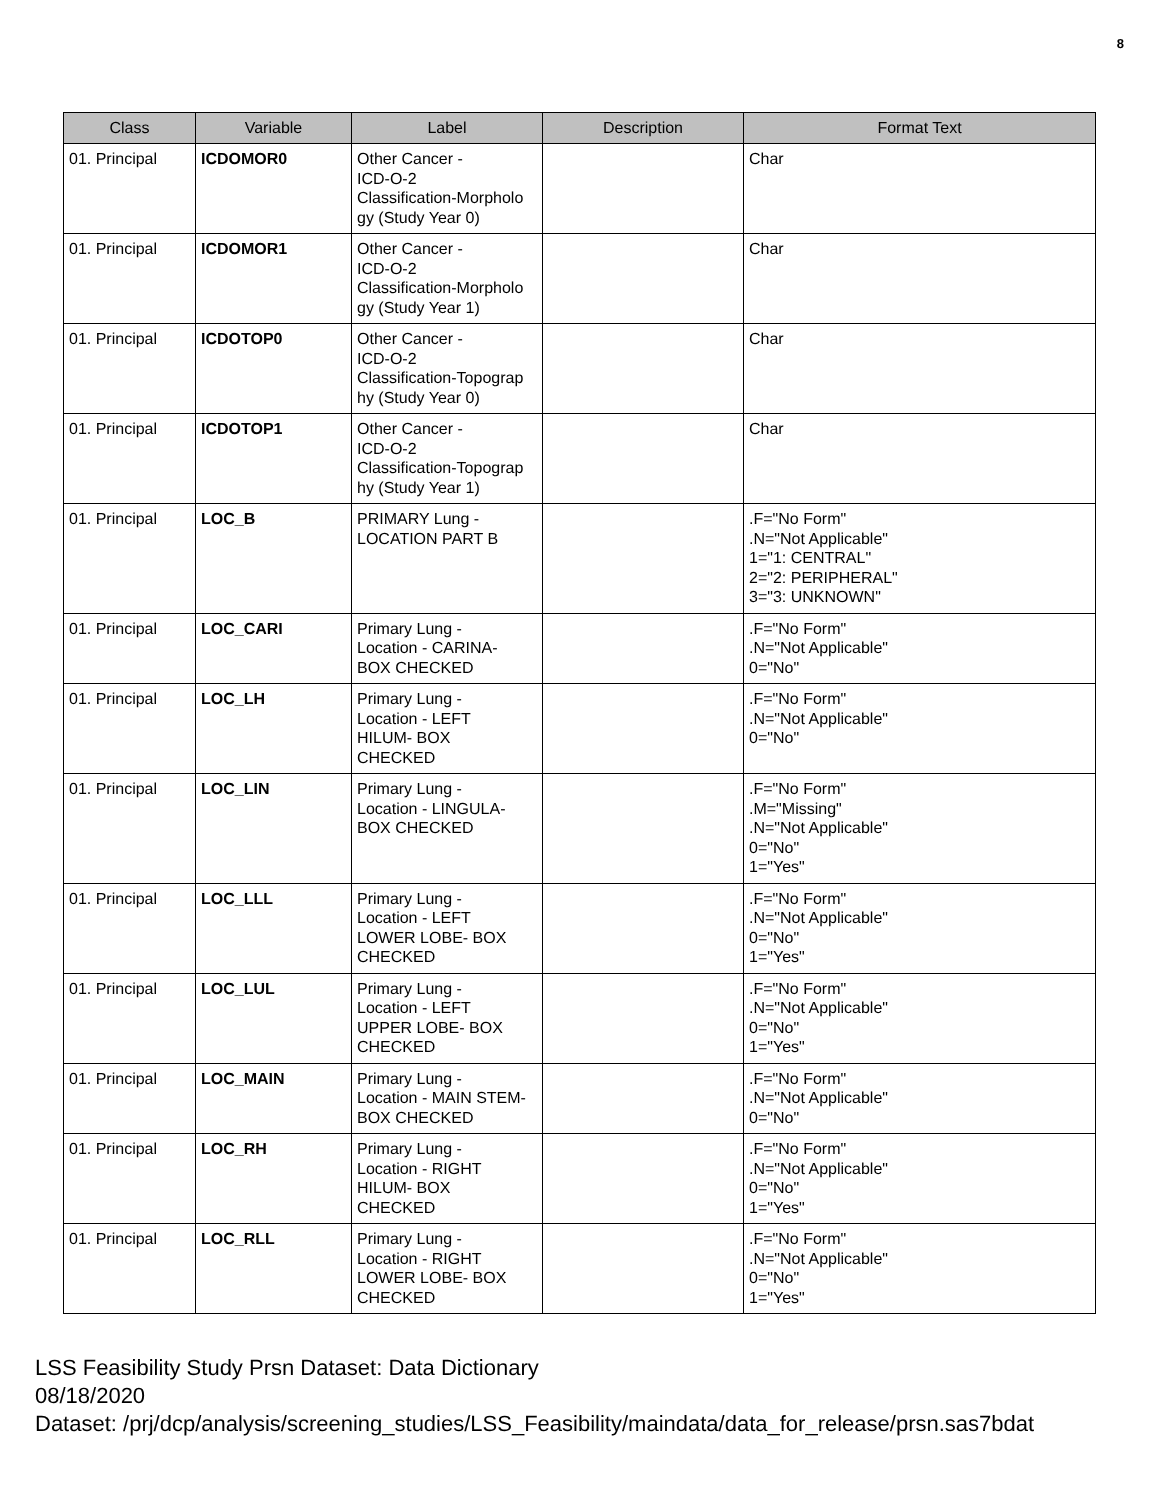8
| Class | Variable | Label | Description | Format Text |
| --- | --- | --- | --- | --- |
| 01. Principal | ICDOMOR0 | Other Cancer - ICD-O-2 Classification-Morpholo gy (Study Year 0) | | Char |
| 01. Principal | ICDOMOR1 | Other Cancer - ICD-O-2 Classification-Morpholo gy (Study Year 1) | | Char |
| 01. Principal | ICDOTOP0 | Other Cancer - ICD-O-2 Classification-Topograp hy (Study Year 0) | | Char |
| 01. Principal | ICDOTOP1 | Other Cancer - ICD-O-2 Classification-Topograp hy (Study Year 1) | | Char |
| 01. Principal | LOC_B | PRIMARY Lung - LOCATION PART B | | .F="No Form" .N="Not Applicable" 1="1: CENTRAL" 2="2: PERIPHERAL" 3="3: UNKNOWN" |
| 01. Principal | LOC_CARI | Primary Lung - Location - CARINA- BOX CHECKED | | .F="No Form" .N="Not Applicable" 0="No" |
| 01. Principal | LOC_LH | Primary Lung - Location - LEFT HILUM- BOX CHECKED | | .F="No Form" .N="Not Applicable" 0="No" |
| 01. Principal | LOC_LIN | Primary Lung - Location - LINGULA- BOX CHECKED | | .F="No Form" .M="Missing" .N="Not Applicable" 0="No" 1="Yes" |
| 01. Principal | LOC_LLL | Primary Lung - Location - LEFT LOWER LOBE- BOX CHECKED | | .F="No Form" .N="Not Applicable" 0="No" 1="Yes" |
| 01. Principal | LOC_LUL | Primary Lung - Location - LEFT UPPER LOBE- BOX CHECKED | | .F="No Form" .N="Not Applicable" 0="No" 1="Yes" |
| 01. Principal | LOC_MAIN | Primary Lung - Location - MAIN STEM- BOX CHECKED | | .F="No Form" .N="Not Applicable" 0="No" |
| 01. Principal | LOC_RH | Primary Lung - Location - RIGHT HILUM- BOX CHECKED | | .F="No Form" .N="Not Applicable" 0="No" 1="Yes" |
| 01. Principal | LOC_RLL | Primary Lung - Location - RIGHT LOWER LOBE- BOX CHECKED | | .F="No Form" .N="Not Applicable" 0="No" 1="Yes" |
LSS Feasibility Study Prsn Dataset: Data Dictionary
08/18/2020
Dataset: /prj/dcp/analysis/screening_studies/LSS_Feasibility/maindata/data_for_release/prsn.sas7bdat